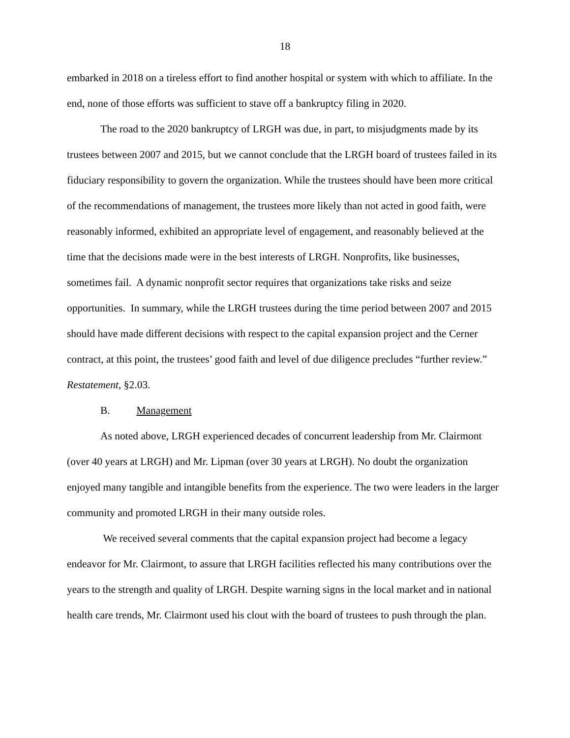18
embarked in 2018 on a tireless effort to find another hospital or system with which to affiliate. In the end, none of those efforts was sufficient to stave off a bankruptcy filing in 2020.
The road to the 2020 bankruptcy of LRGH was due, in part, to misjudgments made by its trustees between 2007 and 2015, but we cannot conclude that the LRGH board of trustees failed in its fiduciary responsibility to govern the organization. While the trustees should have been more critical of the recommendations of management, the trustees more likely than not acted in good faith, were reasonably informed, exhibited an appropriate level of engagement, and reasonably believed at the time that the decisions made were in the best interests of LRGH. Nonprofits, like businesses, sometimes fail. A dynamic nonprofit sector requires that organizations take risks and seize opportunities. In summary, while the LRGH trustees during the time period between 2007 and 2015 should have made different decisions with respect to the capital expansion project and the Cerner contract, at this point, the trustees’ good faith and level of due diligence precludes “further review.” Restatement, §2.03.
B. Management
As noted above, LRGH experienced decades of concurrent leadership from Mr. Clairmont (over 40 years at LRGH) and Mr. Lipman (over 30 years at LRGH). No doubt the organization enjoyed many tangible and intangible benefits from the experience. The two were leaders in the larger community and promoted LRGH in their many outside roles.
We received several comments that the capital expansion project had become a legacy endeavor for Mr. Clairmont, to assure that LRGH facilities reflected his many contributions over the years to the strength and quality of LRGH. Despite warning signs in the local market and in national health care trends, Mr. Clairmont used his clout with the board of trustees to push through the plan.